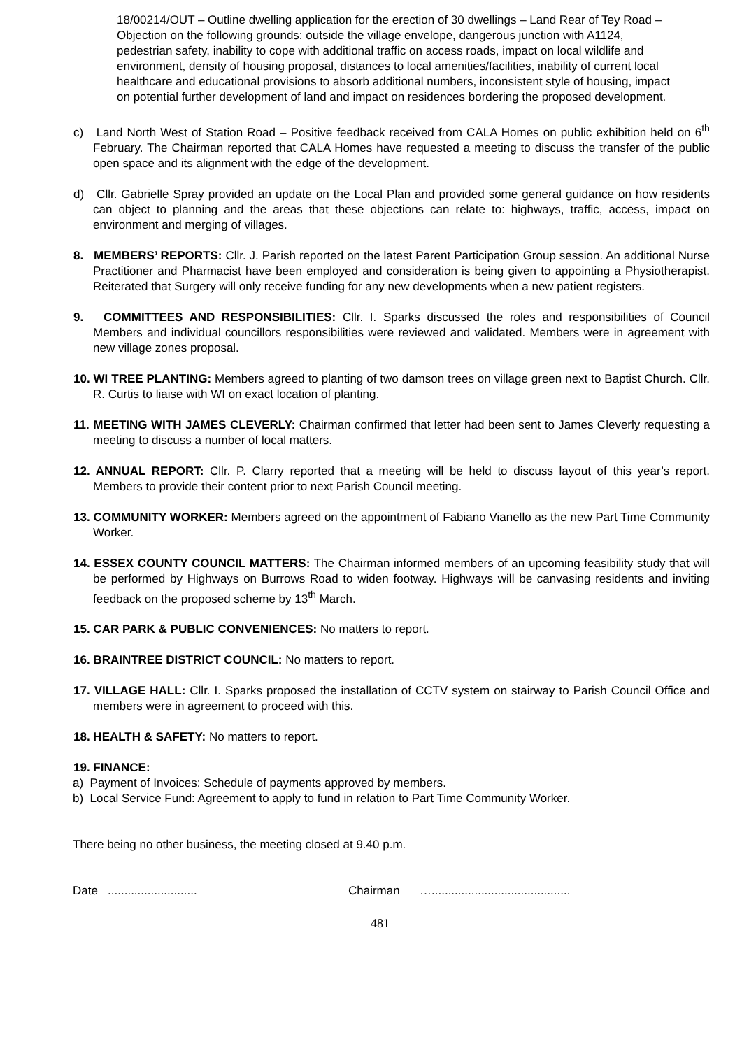18/00214/OUT – Outline dwelling application for the erection of 30 dwellings – Land Rear of Tey Road – Objection on the following grounds: outside the village envelope, dangerous junction with A1124, pedestrian safety, inability to cope with additional traffic on access roads, impact on local wildlife and environment, density of housing proposal, distances to local amenities/facilities, inability of current local healthcare and educational provisions to absorb additional numbers, inconsistent style of housing, impact on potential further development of land and impact on residences bordering the proposed development.
c) Land North West of Station Road – Positive feedback received from CALA Homes on public exhibition held on 6<sup>th</sup> February. The Chairman reported that CALA Homes have requested a meeting to discuss the transfer of the public open space and its alignment with the edge of the development.
d) Cllr. Gabrielle Spray provided an update on the Local Plan and provided some general guidance on how residents can object to planning and the areas that these objections can relate to: highways, traffic, access, impact on environment and merging of villages.
8. MEMBERS’ REPORTS: Cllr. J. Parish reported on the latest Parent Participation Group session. An additional Nurse Practitioner and Pharmacist have been employed and consideration is being given to appointing a Physiotherapist. Reiterated that Surgery will only receive funding for any new developments when a new patient registers.
9. COMMITTEES AND RESPONSIBILITIES: Cllr. I. Sparks discussed the roles and responsibilities of Council Members and individual councillors responsibilities were reviewed and validated. Members were in agreement with new village zones proposal.
10. WI TREE PLANTING: Members agreed to planting of two damson trees on village green next to Baptist Church. Cllr. R. Curtis to liaise with WI on exact location of planting.
11. MEETING WITH JAMES CLEVERLY: Chairman confirmed that letter had been sent to James Cleverly requesting a meeting to discuss a number of local matters.
12. ANNUAL REPORT: Cllr. P. Clarry reported that a meeting will be held to discuss layout of this year’s report. Members to provide their content prior to next Parish Council meeting.
13. COMMUNITY WORKER: Members agreed on the appointment of Fabiano Vianello as the new Part Time Community Worker.
14. ESSEX COUNTY COUNCIL MATTERS: The Chairman informed members of an upcoming feasibility study that will be performed by Highways on Burrows Road to widen footway. Highways will be canvasing residents and inviting feedback on the proposed scheme by 13<sup>th</sup> March.
15. CAR PARK & PUBLIC CONVENIENCES: No matters to report.
16. BRAINTREE DISTRICT COUNCIL: No matters to report.
17. VILLAGE HALL: Cllr. I. Sparks proposed the installation of CCTV system on stairway to Parish Council Office and members were in agreement to proceed with this.
18. HEALTH & SAFETY: No matters to report.
19. FINANCE:
a) Payment of Invoices: Schedule of payments approved by members.
b) Local Service Fund: Agreement to apply to fund in relation to Part Time Community Worker.
There being no other business, the meeting closed at 9.40 p.m.
Date ........................... Chairman …..........................................
481